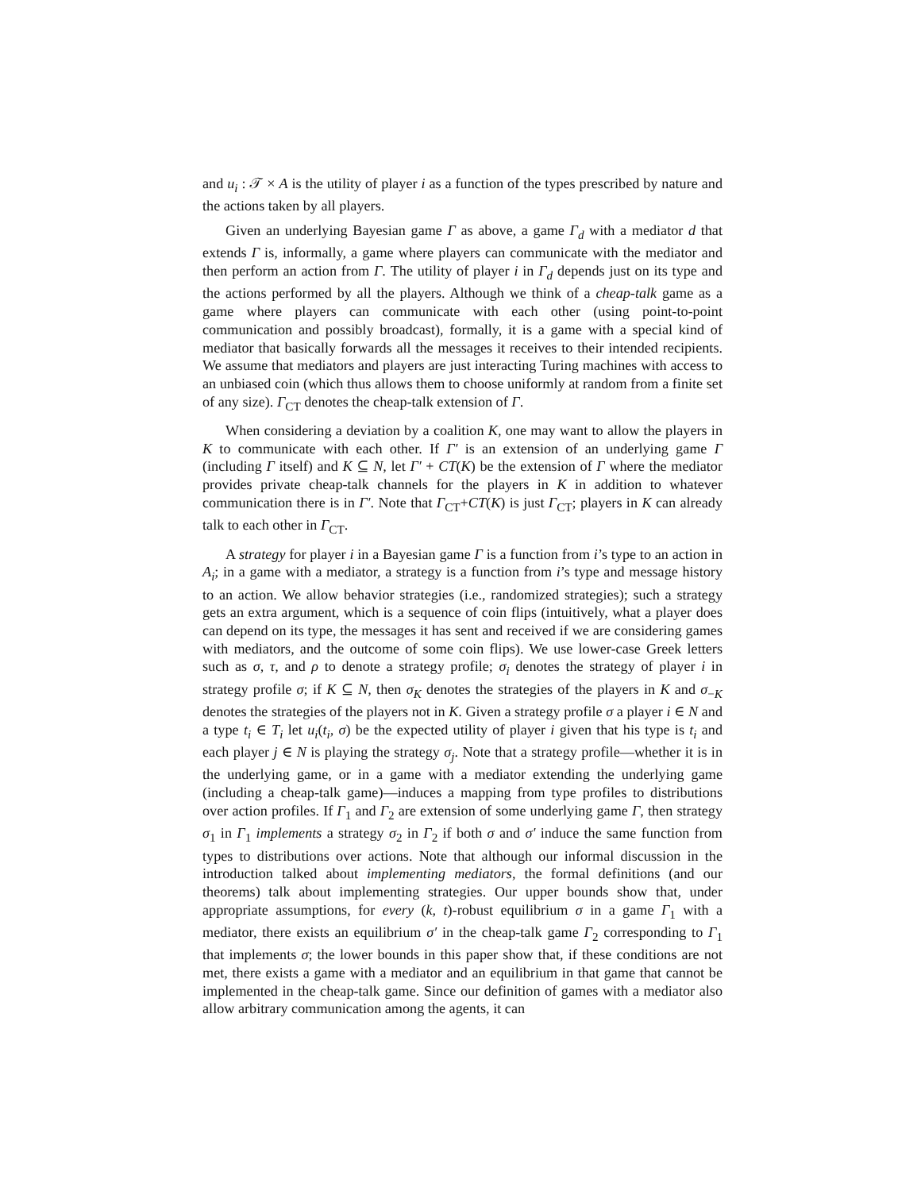and u<sub>i</sub> : 𝒯 × A is the utility of player i as a function of the types prescribed by nature and the actions taken by all players.
Given an underlying Bayesian game Γ as above, a game Γ<sub>d</sub> with a mediator d that extends Γ is, informally, a game where players can communicate with the mediator and then perform an action from Γ. The utility of player i in Γ<sub>d</sub> depends just on its type and the actions performed by all the players. Although we think of a cheap-talk game as a game where players can communicate with each other (using point-to-point communication and possibly broadcast), formally, it is a game with a special kind of mediator that basically forwards all the messages it receives to their intended recipients. We assume that mediators and players are just interacting Turing machines with access to an unbiased coin (which thus allows them to choose uniformly at random from a finite set of any size). Γ<sub>CT</sub> denotes the cheap-talk extension of Γ.
When considering a deviation by a coalition K, one may want to allow the players in K to communicate with each other. If Γ′ is an extension of an underlying game Γ (including Γ itself) and K ⊆ N, let Γ′ + CT(K) be the extension of Γ where the mediator provides private cheap-talk channels for the players in K in addition to whatever communication there is in Γ′. Note that Γ<sub>CT</sub>+CT(K) is just Γ<sub>CT</sub>; players in K can already talk to each other in Γ<sub>CT</sub>.
A strategy for player i in a Bayesian game Γ is a function from i’s type to an action in A<sub>i</sub>; in a game with a mediator, a strategy is a function from i’s type and message history to an action. We allow behavior strategies (i.e., randomized strategies); such a strategy gets an extra argument, which is a sequence of coin flips (intuitively, what a player does can depend on its type, the messages it has sent and received if we are considering games with mediators, and the outcome of some coin flips). We use lower-case Greek letters such as σ, τ, and ρ to denote a strategy profile; σ<sub>i</sub> denotes the strategy of player i in strategy profile σ; if K ⊆ N, then σ<sub>K</sub> denotes the strategies of the players in K and σ<sub>−K</sub> denotes the strategies of the players not in K. Given a strategy profile σ a player i ∈ N and a type t<sub>i</sub> ∈ T<sub>i</sub> let u<sub>i</sub>(t<sub>i</sub>, σ) be the expected utility of player i given that his type is t<sub>i</sub> and each player j ∈ N is playing the strategy σ<sub>j</sub>. Note that a strategy profile—whether it is in the underlying game, or in a game with a mediator extending the underlying game (including a cheap-talk game)—induces a mapping from type profiles to distributions over action profiles. If Γ<sub>1</sub> and Γ<sub>2</sub> are extension of some underlying game Γ, then strategy σ<sub>1</sub> in Γ<sub>1</sub> implements a strategy σ<sub>2</sub> in Γ<sub>2</sub> if both σ and σ′ induce the same function from types to distributions over actions. Note that although our informal discussion in the introduction talked about implementing mediators, the formal definitions (and our theorems) talk about implementing strategies. Our upper bounds show that, under appropriate assumptions, for every (k, t)-robust equilibrium σ in a game Γ<sub>1</sub> with a mediator, there exists an equilibrium σ′ in the cheap-talk game Γ<sub>2</sub> corresponding to Γ<sub>1</sub> that implements σ; the lower bounds in this paper show that, if these conditions are not met, there exists a game with a mediator and an equilibrium in that game that cannot be implemented in the cheap-talk game. Since our definition of games with a mediator also allow arbitrary communication among the agents, it can